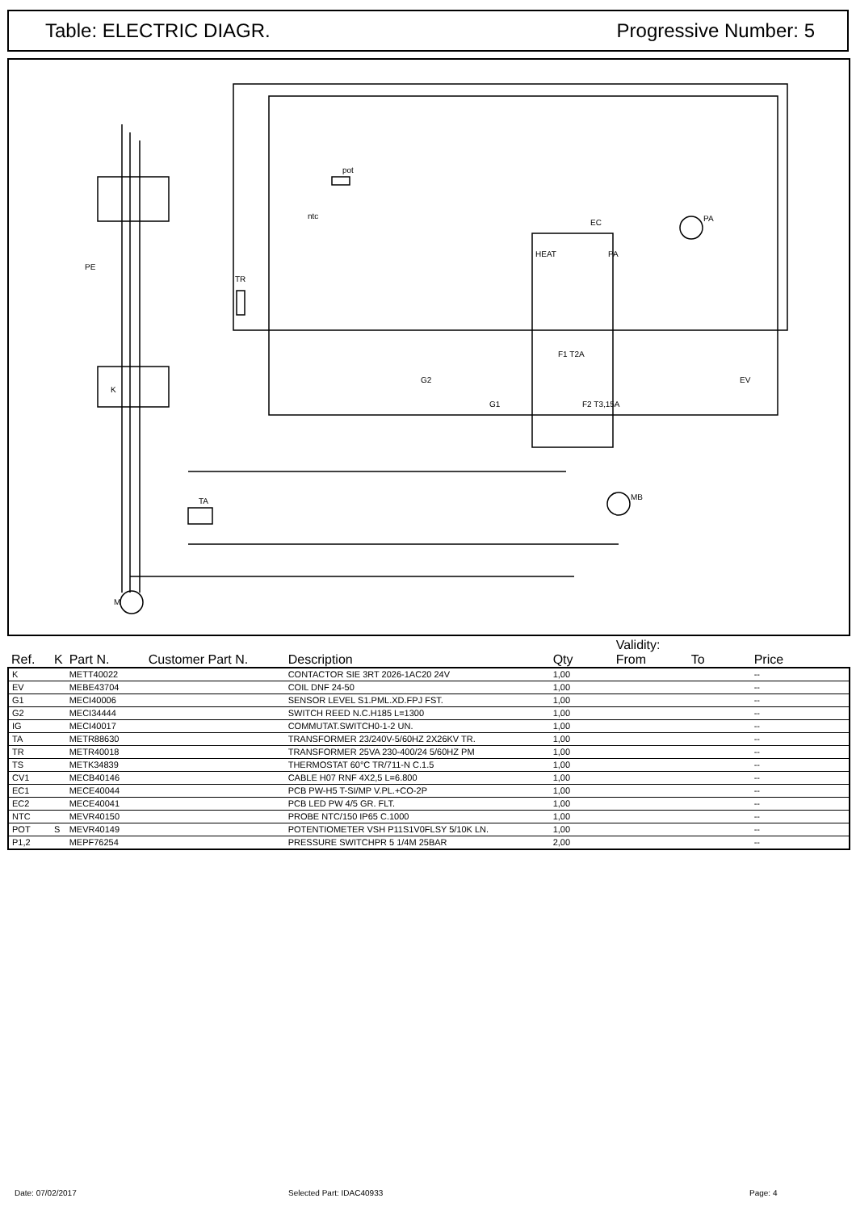Table: ELECTRIC DIAGR. Progressive Number: 5
PE
K
M
HEAT
PA
EC
F1 T2A
F2 T3,15A
pot
ntc
PA
EV
TA
MB
G2
G1
TR
| Ref. | K | Part N. | Customer Part N. | Description | Qty | Validity: From | To | Price |
| --- | --- | --- | --- | --- | --- | --- | --- | --- |
| K | | METT40022 | | CONTACTOR SIE 3RT 2026-1AC20 24V | 1,00 | | | -- |
| EV | | MEBE43704 | | COIL DNF 24-50 | 1,00 | | | -- |
| G1 | | MECI40006 | | SENSOR LEVEL S1.PML.XD.FPJ FST. | 1,00 | | | -- |
| G2 | | MECI34444 | | SWITCH REED N.C.H185 L=1300 | 1,00 | | | -- |
| IG | | MECI40017 | | COMMUTAT.SWITCH0-1-2 UN. | 1,00 | | | -- |
| TA | | METR88630 | | TRANSFORMER 23/240V-5/60HZ 2X26KV TR. | 1,00 | | | -- |
| TR | | METR40018 | | TRANSFORMER 25VA 230-400/24 5/60HZ PM | 1,00 | | | -- |
| TS | | METK34839 | | THERMOSTAT 60°C TR/711-N C.1.5 | 1,00 | | | -- |
| CV1 | | MECB40146 | | CABLE H07 RNF 4X2,5 L=6.800 | 1,00 | | | -- |
| EC1 | | MECE40044 | | PCB PW-H5 T-SI/MP V.PL.+CO-2P | 1,00 | | | -- |
| EC2 | | MECE40041 | | PCB LED PW 4/5 GR. FLT. | 1,00 | | | -- |
| NTC | | MEVR40150 | | PROBE NTC/150 IP65 C.1000 | 1,00 | | | -- |
| POT | S | MEVR40149 | | POTENTIOMETER VSH P11S1V0FLSY 5/10K LN. | 1,00 | | | -- |
| P1,2 | | MEPF76254 | | PRESSURE SWITCHPR 5 1/4M 25BAR | 2,00 | | | -- |
Date: 07/02/2017 Selected Part: IDAC40933 Page: 4